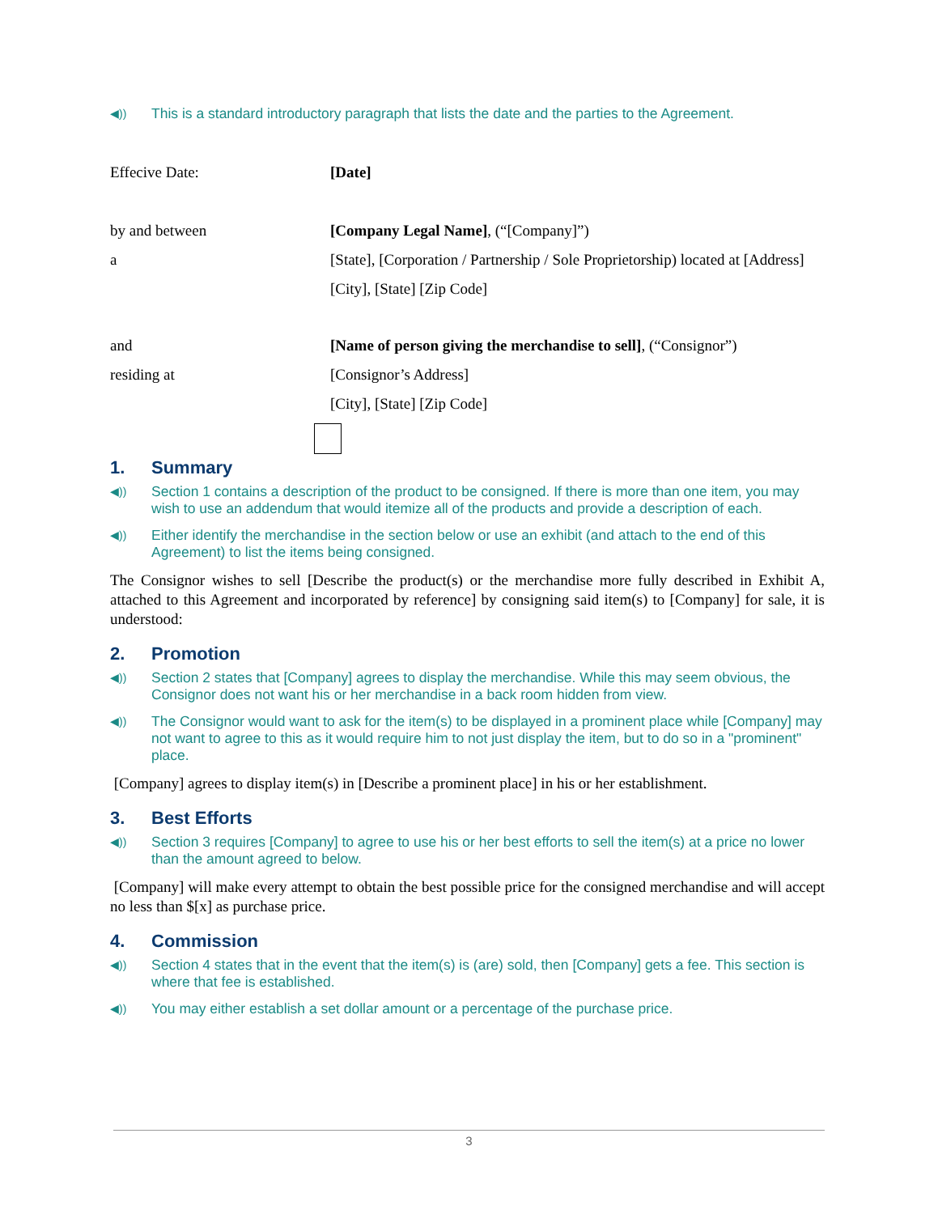◀)) This is a standard introductory paragraph that lists the date and the parties to the Agreement.
Effecive Date: [Date]
by and between [Company Legal Name], (“[Company]”)
a [State], [Corporation / Partnership / Sole Proprietorship) located at [Address]
[City], [State] [Zip Code]
and [Name of person giving the merchandise to sell], (“Consignor”)
residing at [Consignor’s Address]
[City], [State] [Zip Code]
1. Summary
◀)) Section 1 contains a description of the product to be consigned. If there is more than one item, you may wish to use an addendum that would itemize all of the products and provide a description of each.
◀)) Either identify the merchandise in the section below or use an exhibit (and attach to the end of this Agreement) to list the items being consigned.
The Consignor wishes to sell [Describe the product(s) or the merchandise more fully described in Exhibit A, attached to this Agreement and incorporated by reference] by consigning said item(s) to [Company] for sale, it is understood:
2. Promotion
◀)) Section 2 states that [Company] agrees to display the merchandise. While this may seem obvious, the Consignor does not want his or her merchandise in a back room hidden from view.
◀)) The Consignor would want to ask for the item(s) to be displayed in a prominent place while [Company] may not want to agree to this as it would require him to not just display the item, but to do so in a "prominent" place.
[Company] agrees to display item(s) in [Describe a prominent place] in his or her establishment.
3. Best Efforts
◀)) Section 3 requires [Company] to agree to use his or her best efforts to sell the item(s) at a price no lower than the amount agreed to below.
[Company] will make every attempt to obtain the best possible price for the consigned merchandise and will accept no less than $[x] as purchase price.
4. Commission
◀)) Section 4 states that in the event that the item(s) is (are) sold, then [Company] gets a fee. This section is where that fee is established.
◀)) You may either establish a set dollar amount or a percentage of the purchase price.
3